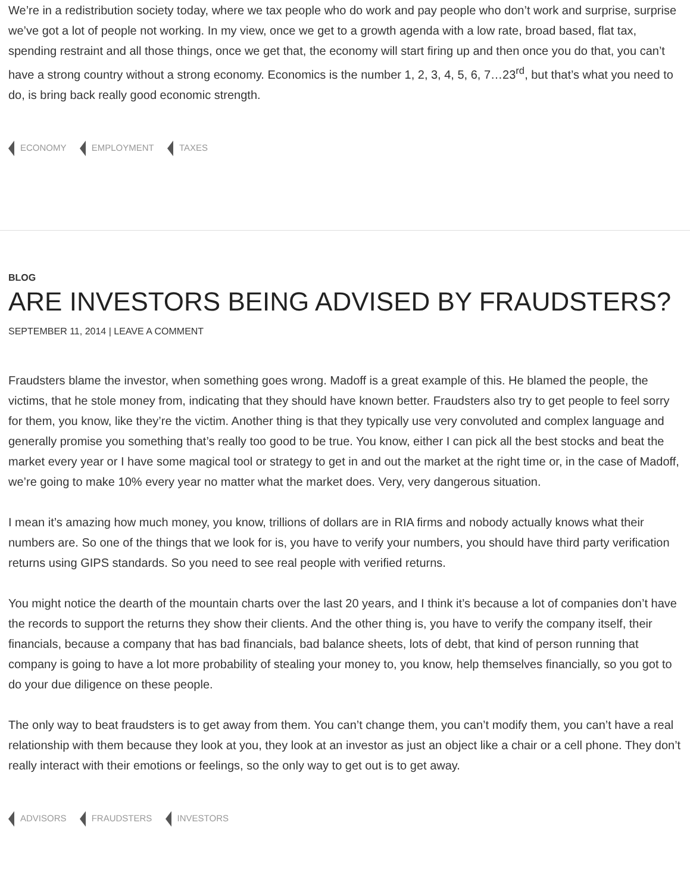We’re in a redistribution society today, where we tax people who do work and pay people who don’t work and surprise, surprise we’ve got a lot of people not working. In my view, once we get to a growth agenda with a low rate, broad based, flat tax, spending restraint and all those things, once we get that, the economy will start firing up and then once you do that, you can’t have a strong country without a strong economy. Economics is the number 1, 2, 3, 4, 5, 6, 7…23<sup>rd</sup>, but that’s what you need to do, is bring back really good economic strength.
ECONOMY EMPLOYMENT TAXES
BLOG
ARE INVESTORS BEING ADVISED BY FRAUDSTERS?
SEPTEMBER 11, 2014 | LEAVE A COMMENT
Fraudsters blame the investor, when something goes wrong. Madoff is a great example of this. He blamed the people, the victims, that he stole money from, indicating that they should have known better. Fraudsters also try to get people to feel sorry for them, you know, like they’re the victim. Another thing is that they typically use very convoluted and complex language and generally promise you something that’s really too good to be true. You know, either I can pick all the best stocks and beat the market every year or I have some magical tool or strategy to get in and out the market at the right time or, in the case of Madoff, we’re going to make 10% every year no matter what the market does. Very, very dangerous situation.
I mean it’s amazing how much money, you know, trillions of dollars are in RIA firms and nobody actually knows what their numbers are. So one of the things that we look for is, you have to verify your numbers, you should have third party verification returns using GIPS standards. So you need to see real people with verified returns.
You might notice the dearth of the mountain charts over the last 20 years, and I think it’s because a lot of companies don’t have the records to support the returns they show their clients. And the other thing is, you have to verify the company itself, their financials, because a company that has bad financials, bad balance sheets, lots of debt, that kind of person running that company is going to have a lot more probability of stealing your money to, you know, help themselves financially, so you got to do your due diligence on these people.
The only way to beat fraudsters is to get away from them. You can’t change them, you can’t modify them, you can’t have a real relationship with them because they look at you, they look at an investor as just an object like a chair or a cell phone. They don’t really interact with their emotions or feelings, so the only way to get out is to get away.
ADVISORS FRAUDSTERS INVESTORS